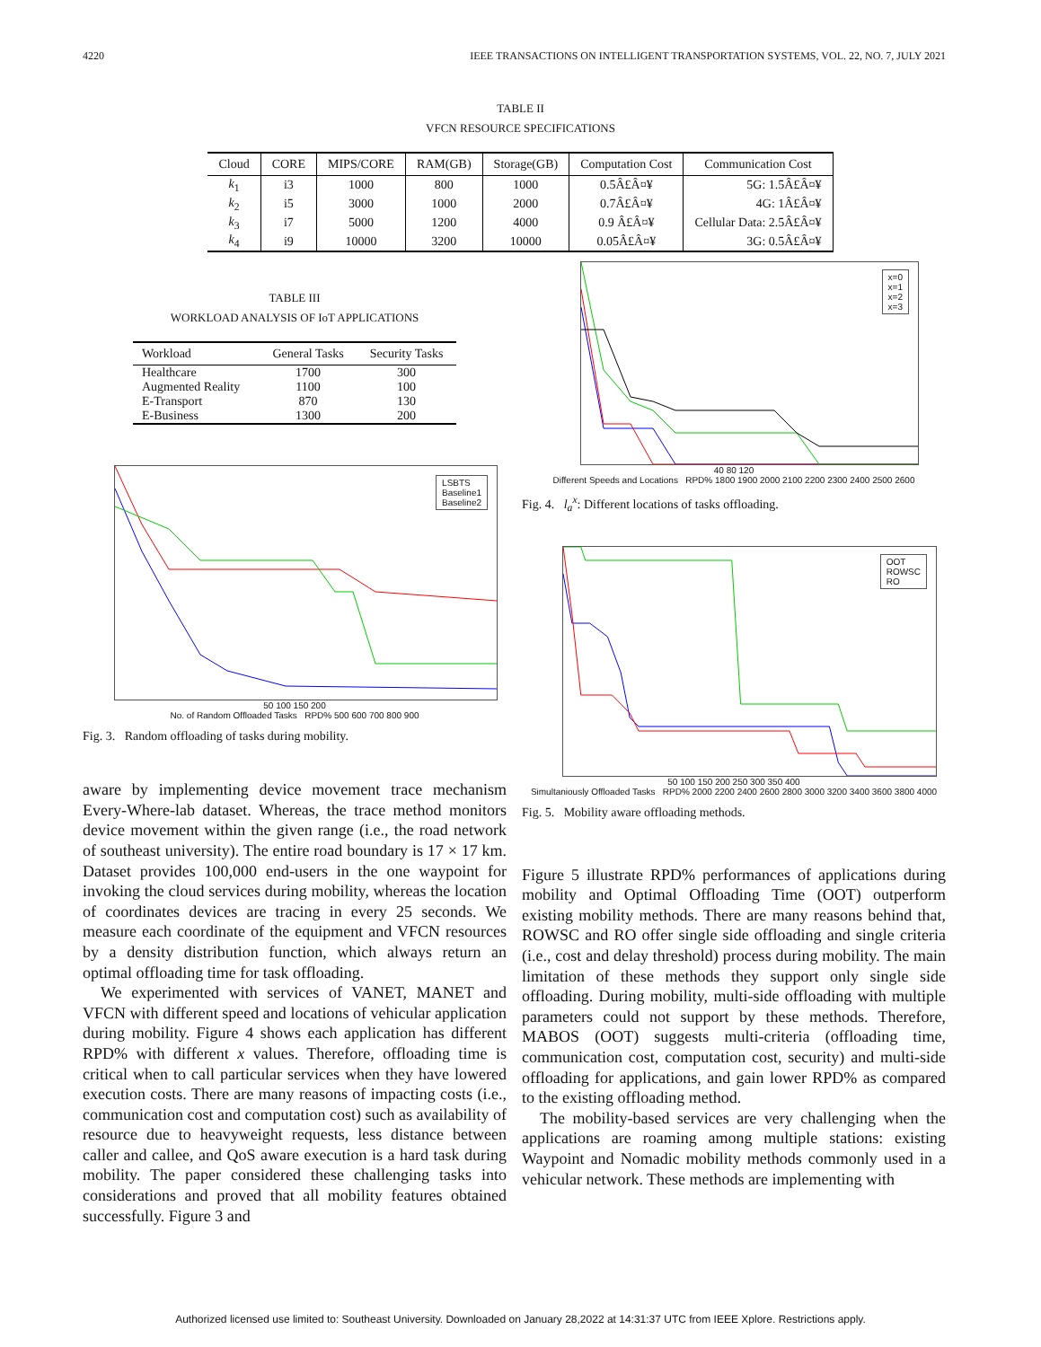4220 IEEE TRANSACTIONS ON INTELLIGENT TRANSPORTATION SYSTEMS, VOL. 22, NO. 7, JULY 2021
TABLE II
VFCN RESOURCE SPECIFICATIONS
| Cloud | CORE | MIPS/CORE | RAM(GB) | Storage(GB) | Computation Cost | Communication Cost |
| --- | --- | --- | --- | --- | --- | --- |
| k<sub>1</sub> | i3 | 1000 | 800 | 1000 | 0.5Â£Â¤¥ | 5G: 1.5Â£Â¤¥ |
| k<sub>2</sub> | i5 | 3000 | 1000 | 2000 | 0.7Â£Â¤¥ | 4G: 1Â£Â¤¥ |
| k<sub>3</sub> | i7 | 5000 | 1200 | 4000 | 0.9 Â£Â¤¥ | Cellular Data: 2.5Â£Â¤¥ |
| k<sub>4</sub> | i9 | 10000 | 3200 | 10000 | 0.05Â£Â¤¥ | 3G: 0.5Â£Â¤¥ |
TABLE III
WORKLOAD ANALYSIS OF IoT APPLICATIONS
| Workload | General Tasks | Security Tasks |
| --- | --- | --- |
| Healthcare | 1700 | 300 |
| Augmented Reality | 1100 | 100 |
| E-Transport | 870 | 130 |
| E-Business | 1300 | 200 |
LSBTS
Baseline1
Baseline2
50 100 150 200
No. of Random Offloaded Tasks RPD% 500 600 700 800 900
Fig. 3. Random offloading of tasks during mobility.
aware by implementing device movement trace mechanism Every-Where-lab dataset. Whereas, the trace method monitors device movement within the given range (i.e., the road network of southeast university). The entire road boundary is 17 × 17 km. Dataset provides 100,000 end-users in the one waypoint for invoking the cloud services during mobility, whereas the location of coordinates devices are tracing in every 25 seconds. We measure each coordinate of the equipment and VFCN resources by a density distribution function, which always return an optimal offloading time for task offloading.
We experimented with services of VANET, MANET and VFCN with different speed and locations of vehicular application during mobility. Figure 4 shows each application has different RPD% with different x values. Therefore, offloading time is critical when to call particular services when they have lowered execution costs. There are many reasons of impacting costs (i.e., communication cost and computation cost) such as availability of resource due to heavyweight requests, less distance between caller and callee, and QoS aware execution is a hard task during mobility. The paper considered these challenging tasks into considerations and proved that all mobility features obtained successfully. Figure 3 and
x=0
x=1
x=2
x=3
40 80 120
Different Speeds and Locations RPD% 1800 1900 2000 2100 2200 2300 2400 2500 2600
Fig. 4. l<sub>a</sub><sup>x</sup>: Different locations of tasks offloading.
OOT
ROWSC
RO
50 100 150 200 250 300 350 400
Simultaniously Offloaded Tasks RPD% 2000 2200 2400 2600 2800 3000 3200 3400 3600 3800 4000
Fig. 5. Mobility aware offloading methods.
Figure 5 illustrate RPD% performances of applications during mobility and Optimal Offloading Time (OOT) outperform existing mobility methods. There are many reasons behind that, ROWSC and RO offer single side offloading and single criteria (i.e., cost and delay threshold) process during mobility. The main limitation of these methods they support only single side offloading. During mobility, multi-side offloading with multiple parameters could not support by these methods. Therefore, MABOS (OOT) suggests multi-criteria (offloading time, communication cost, computation cost, security) and multi-side offloading for applications, and gain lower RPD% as compared to the existing offloading method.
The mobility-based services are very challenging when the applications are roaming among multiple stations: existing Waypoint and Nomadic mobility methods commonly used in a vehicular network. These methods are implementing with
Authorized licensed use limited to: Southeast University. Downloaded on January 28,2022 at 14:31:37 UTC from IEEE Xplore. Restrictions apply.